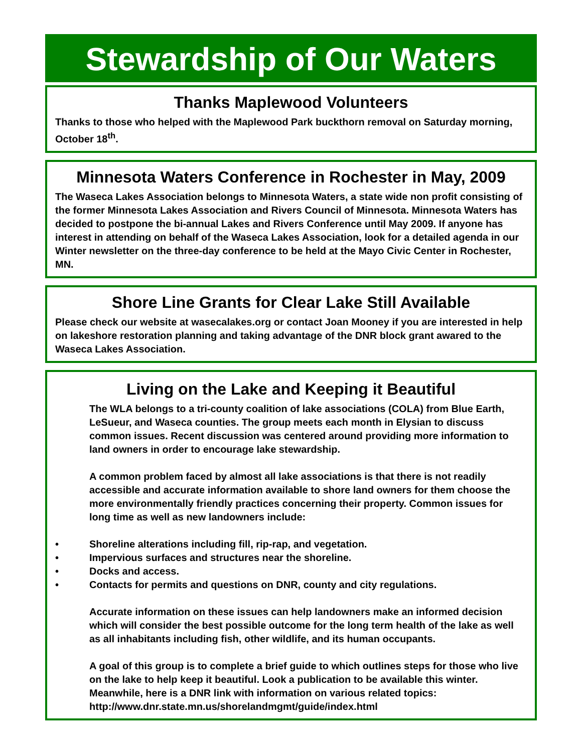Stewardship of Our Waters
Thanks Maplewood Volunteers
Thanks to those who helped with the Maplewood Park buckthorn removal on Saturday morning, October 18<sup>th</sup>.
Minnesota Waters Conference in Rochester in May, 2009
The Waseca Lakes Association belongs to Minnesota Waters, a state wide non profit consisting of the former Minnesota Lakes Association and Rivers Council of Minnesota. Minnesota Waters has decided to postpone the bi-annual Lakes and Rivers Conference until May 2009. If anyone has interest in attending on behalf of the Waseca Lakes Association, look for a detailed agenda in our Winter newsletter on the three-day conference to be held at the Mayo Civic Center in Rochester, MN.
Shore Line Grants for Clear Lake Still Available
Please check our website at wasecalakes.org or contact Joan Mooney if you are interested in help on lakeshore restoration planning and taking advantage of the DNR block grant awared to the Waseca Lakes Association.
Living on the Lake and Keeping it Beautiful
The WLA belongs to a tri-county coalition of lake associations (COLA) from Blue Earth, LeSueur, and Waseca counties. The group meets each month in Elysian to discuss common issues. Recent discussion was centered around providing more information to land owners in order to encourage lake stewardship.
A common problem faced by almost all lake associations is that there is not readily accessible and accurate information available to shore land owners for them choose the more environmentally friendly practices concerning their property. Common issues for long time as well as new landowners include:
• Shoreline alterations including fill, rip-rap, and vegetation.
• Impervious surfaces and structures near the shoreline.
• Docks and access.
• Contacts for permits and questions on DNR, county and city regulations.
Accurate information on these issues can help landowners make an informed decision which will consider the best possible outcome for the long term health of the lake as well as all inhabitants including fish, other wildlife, and its human occupants.
A goal of this group is to complete a brief guide to which outlines steps for those who live on the lake to help keep it beautiful. Look a publication to be available this winter. Meanwhile, here is a DNR link with information on various related topics: http://www.dnr.state.mn.us/shorelandmgmt/guide/index.html